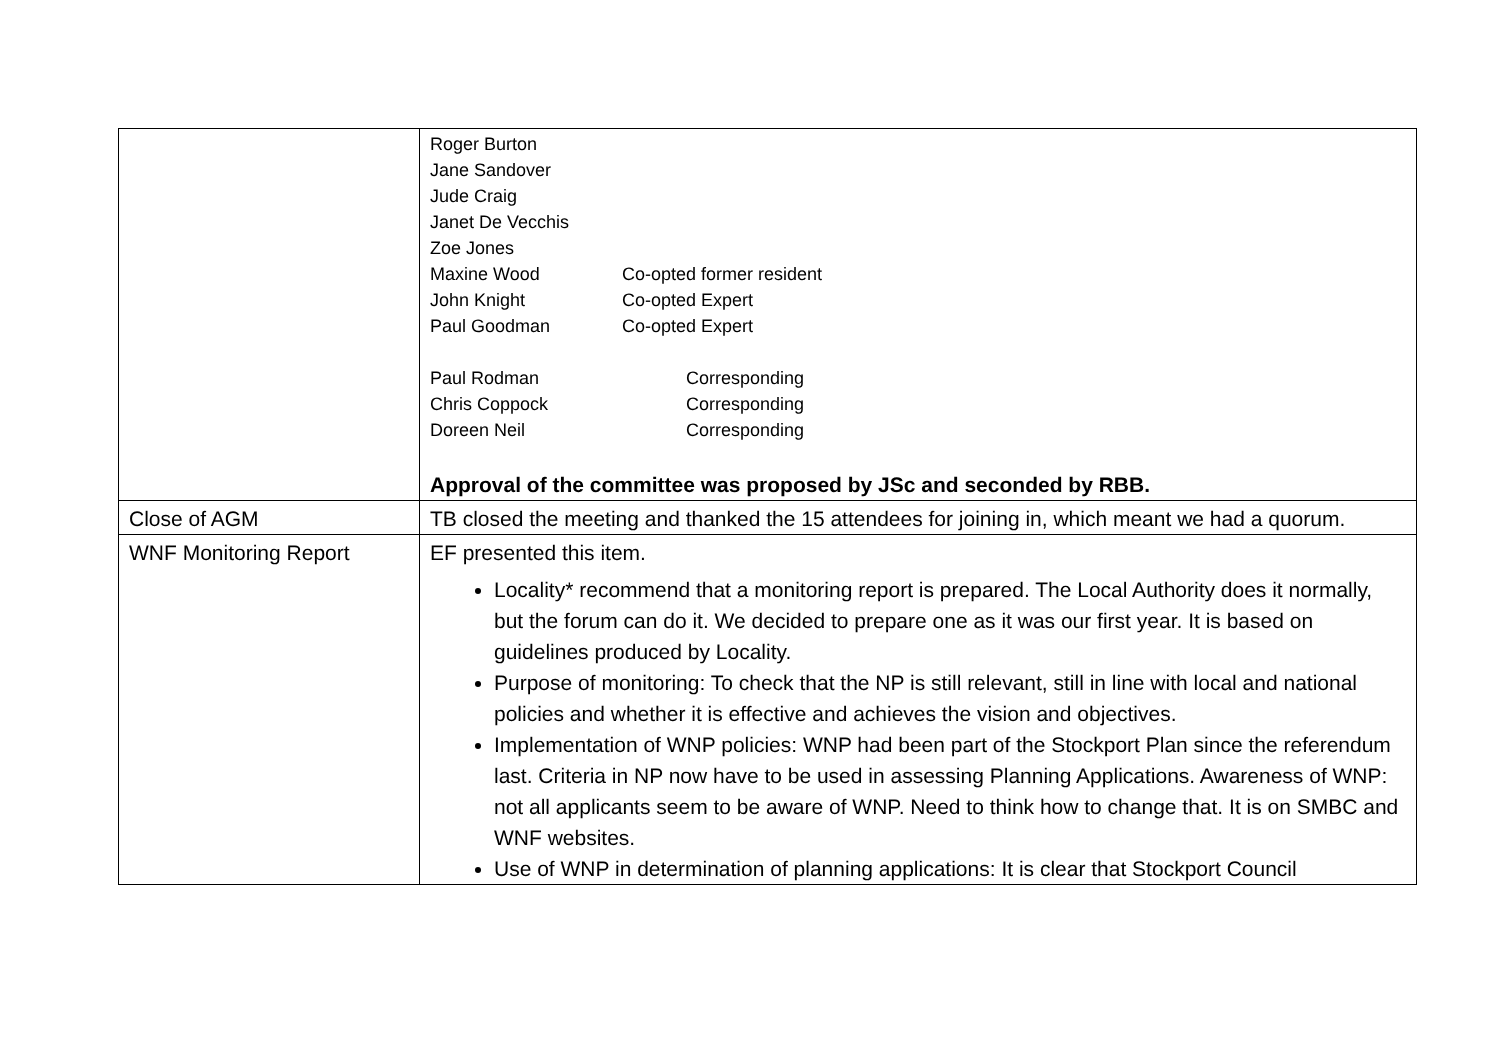| | Roger Burton Jane Sandover Jude Craig Janet De Vecchis Zoe Jones Maxine Wood Co-opted former resident John Knight Co-opted Expert Paul Goodman Co-opted Expert Paul Rodman Corresponding Chris Coppock Corresponding Doreen Neil Corresponding Approval of the committee was proposed by JSc and seconded by RBB. |
| Close of AGM | TB closed the meeting and thanked the 15 attendees for joining in, which meant we had a quorum. |
| WNF Monitoring Report | EF presented this item. Locality* recommend that a monitoring report is prepared. The Local Authority does it normally, but the forum can do it. We decided to prepare one as it was our first year. It is based on guidelines produced by Locality. Purpose of monitoring: To check that the NP is still relevant, still in line with local and national policies and whether it is effective and achieves the vision and objectives. Implementation of WNP policies: WNP had been part of the Stockport Plan since the referendum last. Criteria in NP now have to be used in assessing Planning Applications. Awareness of WNP: not all applicants seem to be aware of WNP. Need to think how to change that. It is on SMBC and WNF websites. Use of WNP in determination of planning applications: It is clear that Stockport Council |